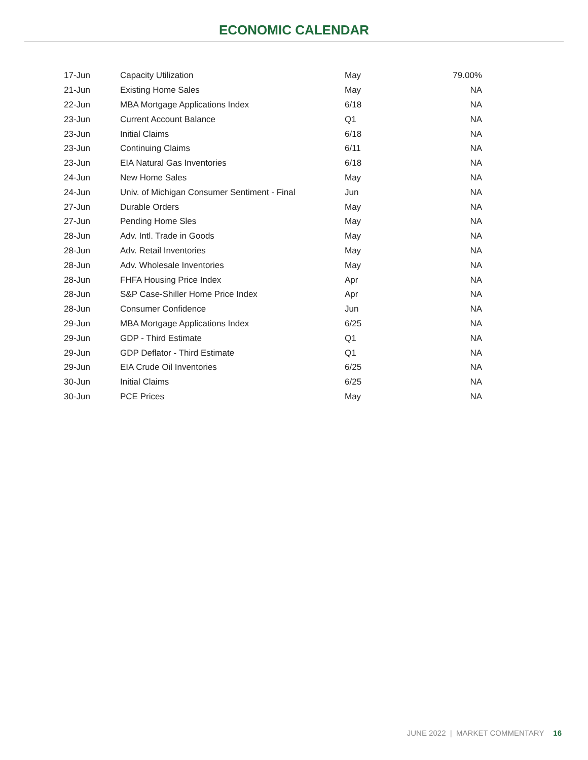ECONOMIC CALENDAR
| 17-Jun | Capacity Utilization | May | 79.00% |
| 21-Jun | Existing Home Sales | May | NA |
| 22-Jun | MBA Mortgage Applications Index | 6/18 | NA |
| 23-Jun | Current Account Balance | Q1 | NA |
| 23-Jun | Initial Claims | 6/18 | NA |
| 23-Jun | Continuing Claims | 6/11 | NA |
| 23-Jun | EIA Natural Gas Inventories | 6/18 | NA |
| 24-Jun | New Home Sales | May | NA |
| 24-Jun | Univ. of Michigan Consumer Sentiment - Final | Jun | NA |
| 27-Jun | Durable Orders | May | NA |
| 27-Jun | Pending Home Sles | May | NA |
| 28-Jun | Adv. Intl. Trade in Goods | May | NA |
| 28-Jun | Adv. Retail Inventories | May | NA |
| 28-Jun | Adv. Wholesale Inventories | May | NA |
| 28-Jun | FHFA Housing Price Index | Apr | NA |
| 28-Jun | S&P Case-Shiller Home Price Index | Apr | NA |
| 28-Jun | Consumer Confidence | Jun | NA |
| 29-Jun | MBA Mortgage Applications Index | 6/25 | NA |
| 29-Jun | GDP - Third Estimate | Q1 | NA |
| 29-Jun | GDP Deflator - Third Estimate | Q1 | NA |
| 29-Jun | EIA Crude Oil Inventories | 6/25 | NA |
| 30-Jun | Initial Claims | 6/25 | NA |
| 30-Jun | PCE Prices | May | NA |
JUNE 2022 | MARKET COMMENTARY 16